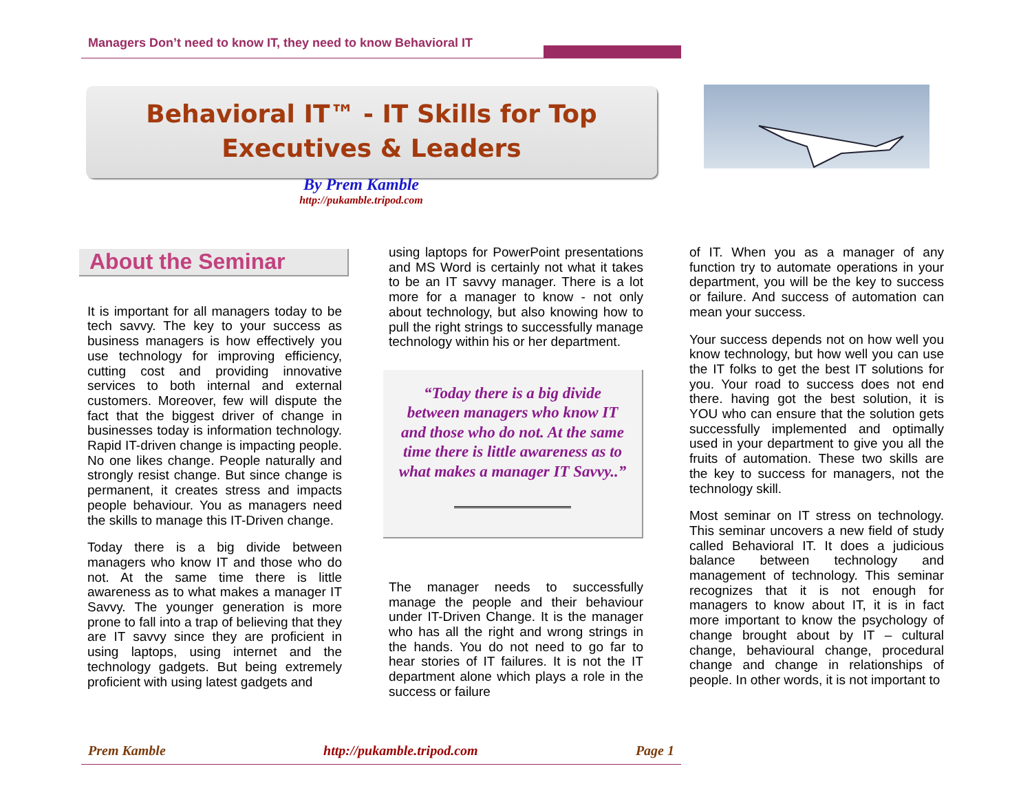Managers Don’t need to know IT, they need to know Behavioral IT
Behavioral IT™ - IT Skills for Top
Executives & Leaders
By Prem Kamble
http://pukamble.tripod.com
About the Seminar
It is important for all managers today to be tech savvy. The key to your success as business managers is how effectively you use technology for improving efficiency, cutting cost and providing innovative services to both internal and external customers. Moreover, few will dispute the fact that the biggest driver of change in businesses today is information technology. Rapid IT-driven change is impacting people. No one likes change. People naturally and strongly resist change. But since change is permanent, it creates stress and impacts people behaviour. You as managers need the skills to manage this IT-Driven change.
Today there is a big divide between managers who know IT and those who do not. At the same time there is little awareness as to what makes a manager IT Savvy. The younger generation is more prone to fall into a trap of believing that they are IT savvy since they are proficient in using laptops, using internet and the technology gadgets. But being extremely proficient with using latest gadgets and
using laptops for PowerPoint presentations and MS Word is certainly not what it takes to be an IT savvy manager. There is a lot more for a manager to know - not only about technology, but also knowing how to pull the right strings to successfully manage technology within his or her department.
“Today there is a big divide between managers who know IT and those who do not. At the same time there is little awareness as to what makes a manager IT Savvy..”
The manager needs to successfully manage the people and their behaviour under IT-Driven Change. It is the manager who has all the right and wrong strings in the hands. You do not need to go far to hear stories of IT failures. It is not the IT department alone which plays a role in the success or failure
of IT. When you as a manager of any function try to automate operations in your department, you will be the key to success or failure. And success of automation can mean your success.
Your success depends not on how well you know technology, but how well you can use the IT folks to get the best IT solutions for you. Your road to success does not end there. having got the best solution, it is YOU who can ensure that the solution gets successfully implemented and optimally used in your department to give you all the fruits of automation. These two skills are the key to success for managers, not the technology skill.
Most seminar on IT stress on technology. This seminar uncovers a new field of study called Behavioral IT. It does a judicious balance between technology and management of technology. This seminar recognizes that it is not enough for managers to know about IT, it is in fact more important to know the psychology of change brought about by IT – cultural change, behavioural change, procedural change and change in relationships of people. In other words, it is not important to
Prem Kamble http://pukamble.tripod.com Page 1